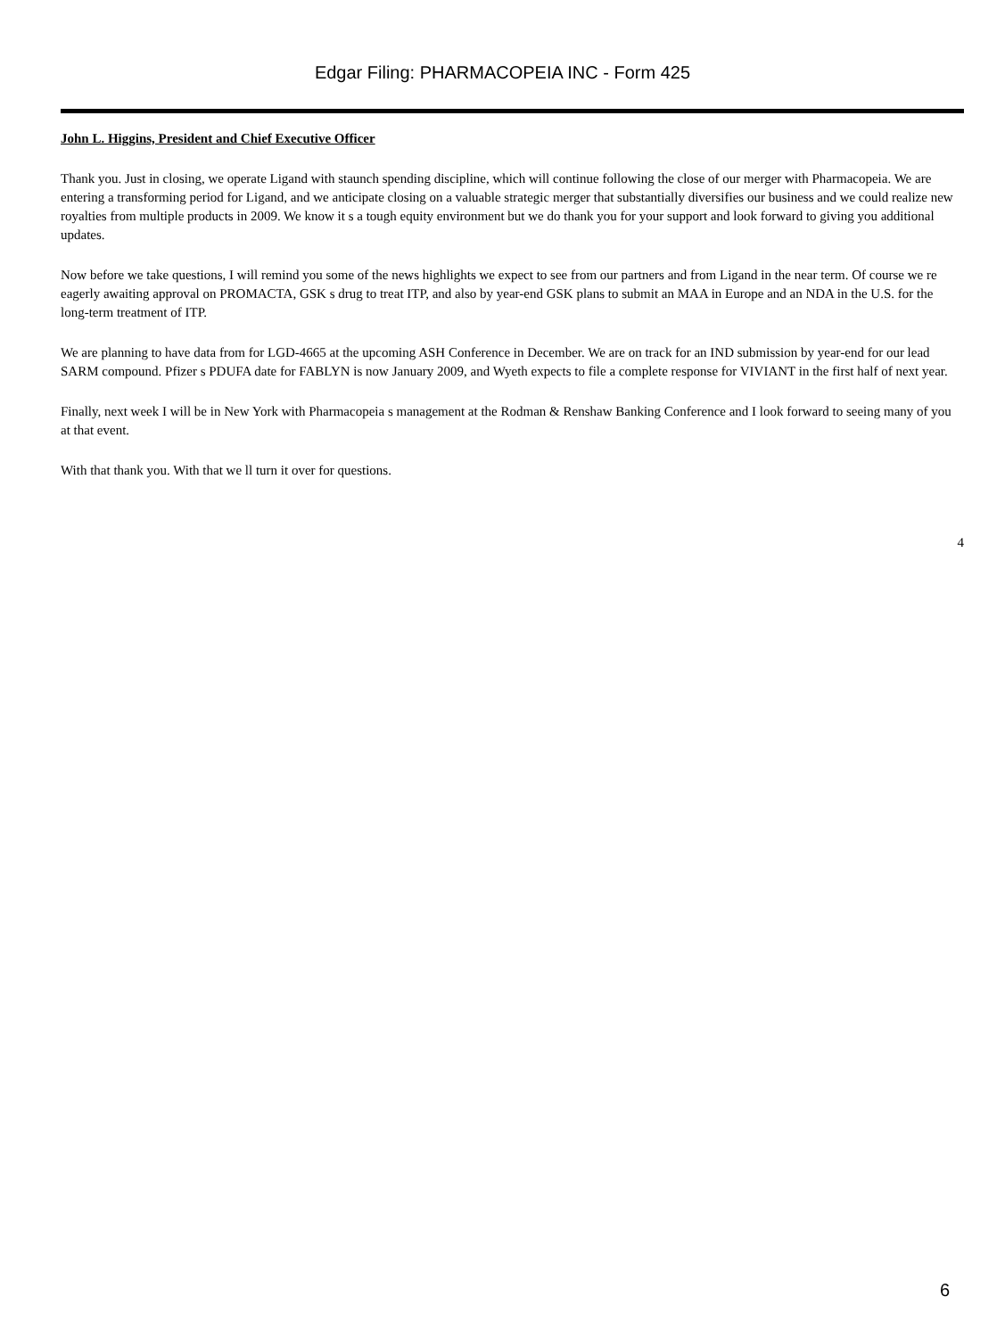Edgar Filing: PHARMACOPEIA INC - Form 425
John L. Higgins, President and Chief Executive Officer
Thank you. Just in closing, we operate Ligand with staunch spending discipline, which will continue following the close of our merger with Pharmacopeia. We are entering a transforming period for Ligand, and we anticipate closing on a valuable strategic merger that substantially diversifies our business and we could realize new royalties from multiple products in 2009. We know it s a tough equity environment but we do thank you for your support and look forward to giving you additional updates.
Now before we take questions, I will remind you some of the news highlights we expect to see from our partners and from Ligand in the near term. Of course we re eagerly awaiting approval on PROMACTA, GSK s drug to treat ITP, and also by year-end GSK plans to submit an MAA in Europe and an NDA in the U.S. for the long-term treatment of ITP.
We are planning to have data from for LGD-4665 at the upcoming ASH Conference in December. We are on track for an IND submission by year-end for our lead SARM compound. Pfizer s PDUFA date for FABLYN is now January 2009, and Wyeth expects to file a complete response for VIVIANT in the first half of next year.
Finally, next week I will be in New York with Pharmacopeia s management at the Rodman & Renshaw Banking Conference and I look forward to seeing many of you at that event.
With that thank you. With that we ll turn it over for questions.
4
6